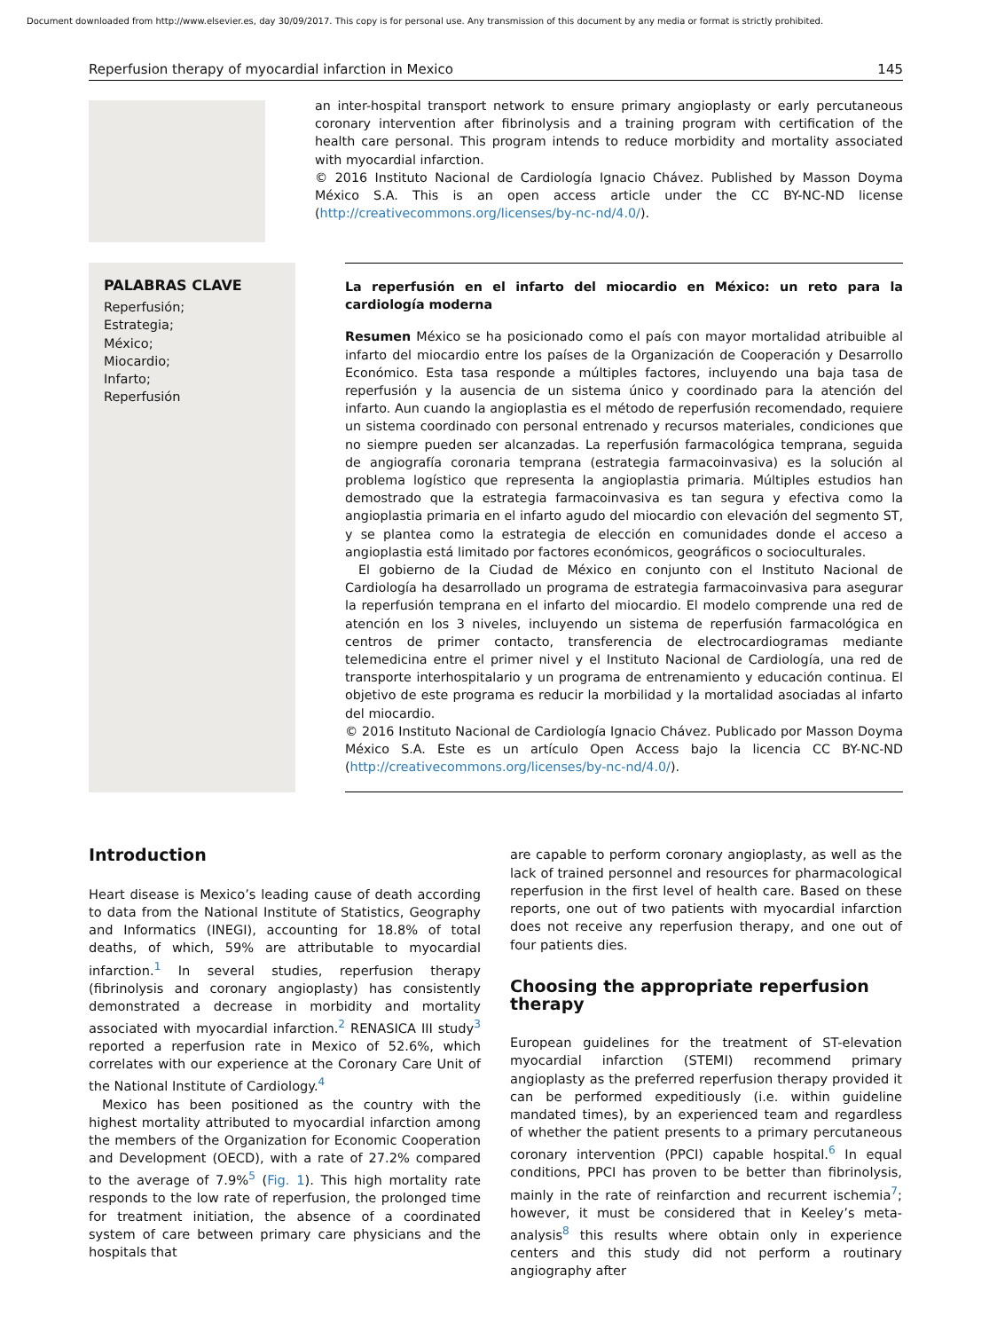Document downloaded from http://www.elsevier.es, day 30/09/2017. This copy is for personal use. Any transmission of this document by any media or format is strictly prohibited.
Reperfusion therapy of myocardial infarction in Mexico 145
an inter-hospital transport network to ensure primary angioplasty or early percutaneous coronary intervention after fibrinolysis and a training program with certification of the health care personal. This program intends to reduce morbidity and mortality associated with myocardial infarction.
© 2016 Instituto Nacional de Cardiología Ignacio Chávez. Published by Masson Doyma México S.A. This is an open access article under the CC BY-NC-ND license (http://creativecommons.org/licenses/by-nc-nd/4.0/).
PALABRAS CLAVE
Reperfusión;
Estrategia;
México;
Miocardio;
Infarto;
Reperfusión
La reperfusión en el infarto del miocardio en México: un reto para la cardiología moderna
Resumen México se ha posicionado como el país con mayor mortalidad atribuible al infarto del miocardio entre los países de la Organización de Cooperación y Desarrollo Económico. Esta tasa responde a múltiples factores, incluyendo una baja tasa de reperfusión y la ausencia de un sistema único y coordinado para la atención del infarto. Aun cuando la angioplastia es el método de reperfusión recomendado, requiere un sistema coordinado con personal entrenado y recursos materiales, condiciones que no siempre pueden ser alcanzadas. La reperfusión farmacológica temprana, seguida de angiografía coronaria temprana (estrategia farmacoinvasiva) es la solución al problema logístico que representa la angioplastia primaria. Múltiples estudios han demostrado que la estrategia farmacoinvasiva es tan segura y efectiva como la angioplastia primaria en el infarto agudo del miocardio con elevación del segmento ST, y se plantea como la estrategia de elección en comunidades donde el acceso a angioplastia está limitado por factores económicos, geográficos o socioculturales.
El gobierno de la Ciudad de México en conjunto con el Instituto Nacional de Cardiología ha desarrollado un programa de estrategia farmacoinvasiva para asegurar la reperfusión temprana en el infarto del miocardio. El modelo comprende una red de atención en los 3 niveles, incluyendo un sistema de reperfusión farmacológica en centros de primer contacto, transferencia de electrocardiogramas mediante telemedicina entre el primer nivel y el Instituto Nacional de Cardiología, una red de transporte interhospitalario y un programa de entrenamiento y educación continua. El objetivo de este programa es reducir la morbilidad y la mortalidad asociadas al infarto del miocardio.
© 2016 Instituto Nacional de Cardiología Ignacio Chávez. Publicado por Masson Doyma México S.A. Este es un artículo Open Access bajo la licencia CC BY-NC-ND (http://creativecommons.org/licenses/by-nc-nd/4.0/).
Introduction
Heart disease is Mexico’s leading cause of death according to data from the National Institute of Statistics, Geography and Informatics (INEGI), accounting for 18.8% of total deaths, of which, 59% are attributable to myocardial infarction.<sup>1</sup> In several studies, reperfusion therapy (fibrinolysis and coronary angioplasty) has consistently demonstrated a decrease in morbidity and mortality associated with myocardial infarction.<sup>2</sup> RENASICA III study<sup>3</sup> reported a reperfusion rate in Mexico of 52.6%, which correlates with our experience at the Coronary Care Unit of the National Institute of Cardiology.<sup>4</sup>
Mexico has been positioned as the country with the highest mortality attributed to myocardial infarction among the members of the Organization for Economic Cooperation and Development (OECD), with a rate of 27.2% compared to the average of 7.9%<sup>5</sup> (Fig. 1). This high mortality rate responds to the low rate of reperfusion, the prolonged time for treatment initiation, the absence of a coordinated system of care between primary care physicians and the hospitals that
are capable to perform coronary angioplasty, as well as the lack of trained personnel and resources for pharmacological reperfusion in the first level of health care. Based on these reports, one out of two patients with myocardial infarction does not receive any reperfusion therapy, and one out of four patients dies.
Choosing the appropriate reperfusion therapy
European guidelines for the treatment of ST-elevation myocardial infarction (STEMI) recommend primary angioplasty as the preferred reperfusion therapy provided it can be performed expeditiously (i.e. within guideline mandated times), by an experienced team and regardless of whether the patient presents to a primary percutaneous coronary intervention (PPCI) capable hospital.<sup>6</sup> In equal conditions, PPCI has proven to be better than fibrinolysis, mainly in the rate of reinfarction and recurrent ischemia<sup>7</sup>; however, it must be considered that in Keeley’s meta-analysis<sup>8</sup> this results where obtain only in experience centers and this study did not perform a routinary angiography after